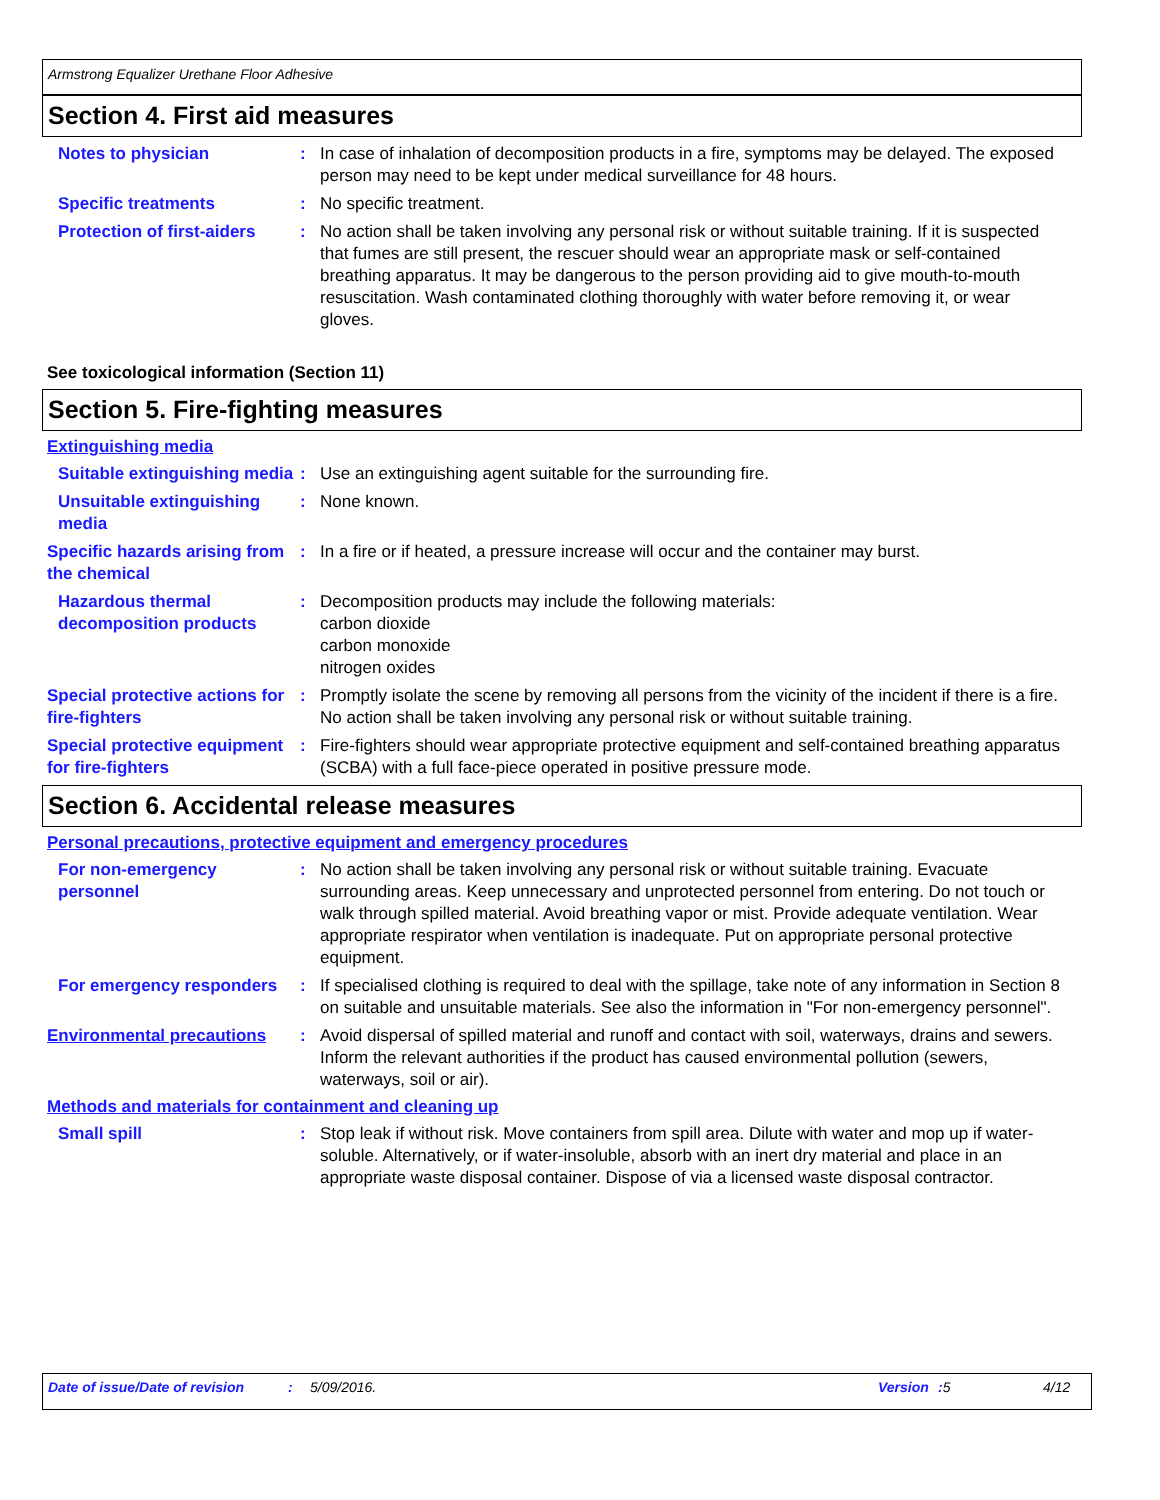Armstrong Equalizer Urethane Floor Adhesive
Section 4. First aid measures
Notes to physician : In case of inhalation of decomposition products in a fire, symptoms may be delayed. The exposed person may need to be kept under medical surveillance for 48 hours.
Specific treatments : No specific treatment.
Protection of first-aiders
: No action shall be taken involving any personal risk or without suitable training. If it is suspected that fumes are still present, the rescuer should wear an appropriate mask or self-contained breathing apparatus. It may be dangerous to the person providing aid to give mouth-to-mouth resuscitation. Wash contaminated clothing thoroughly with water before removing it, or wear gloves.
See toxicological information (Section 11)
Section 5. Fire-fighting measures
Extinguishing media
Suitable extinguishing media
: Use an extinguishing agent suitable for the surrounding fire.
Unsuitable extinguishing media
: None known.
Specific hazards arising from the chemical
: In a fire or if heated, a pressure increase will occur and the container may burst.
Hazardous thermal decomposition products
: Decomposition products may include the following materials:
carbon dioxide
carbon monoxide
nitrogen oxides
Special protective actions for fire-fighters
: Promptly isolate the scene by removing all persons from the vicinity of the incident if there is a fire. No action shall be taken involving any personal risk or without suitable training.
Special protective equipment for fire-fighters
: Fire-fighters should wear appropriate protective equipment and self-contained breathing apparatus (SCBA) with a full face-piece operated in positive pressure mode.
Section 6. Accidental release measures
Personal precautions, protective equipment and emergency procedures
For non-emergency personnel
: No action shall be taken involving any personal risk or without suitable training. Evacuate surrounding areas. Keep unnecessary and unprotected personnel from entering. Do not touch or walk through spilled material. Avoid breathing vapor or mist. Provide adequate ventilation. Wear appropriate respirator when ventilation is inadequate. Put on appropriate personal protective equipment.
For emergency responders : If specialised clothing is required to deal with the spillage, take note of any information in Section 8 on suitable and unsuitable materials. See also the information in "For non-emergency personnel".
Environmental precautions : Avoid dispersal of spilled material and runoff and contact with soil, waterways, drains and sewers. Inform the relevant authorities if the product has caused environmental pollution (sewers, waterways, soil or air).
Methods and materials for containment and cleaning up
Small spill : Stop leak if without risk. Move containers from spill area. Dilute with water and mop up if water-soluble. Alternatively, or if water-insoluble, absorb with an inert dry material and place in an appropriate waste disposal container. Dispose of via a licensed waste disposal contractor.
Date of issue/Date of revision: 5/09/2016. Version: 5 4/12